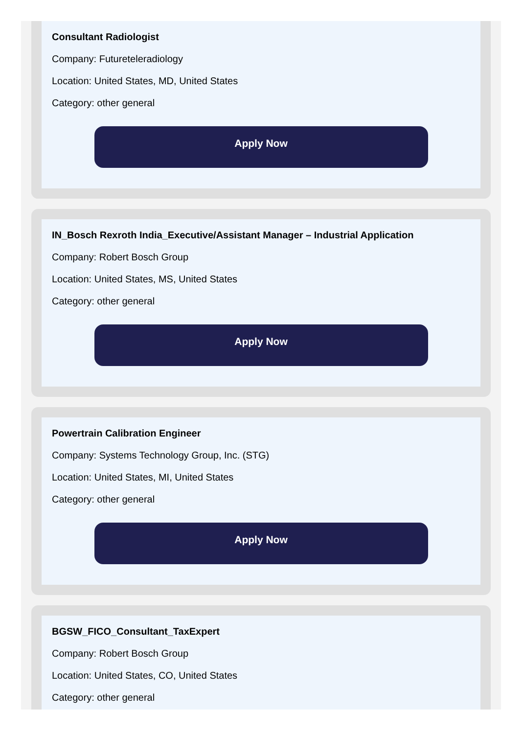Consultant Radiologist
Company: Futureteleradiology
Location: United States, MD, United States
Category: other general
Apply Now
IN_Bosch Rexroth India_Executive/Assistant Manager – Industrial Application
Company: Robert Bosch Group
Location: United States, MS, United States
Category: other general
Apply Now
Powertrain Calibration Engineer
Company: Systems Technology Group, Inc. (STG)
Location: United States, MI, United States
Category: other general
Apply Now
BGSW_FICO_Consultant_TaxExpert
Company: Robert Bosch Group
Location: United States, CO, United States
Category: other general